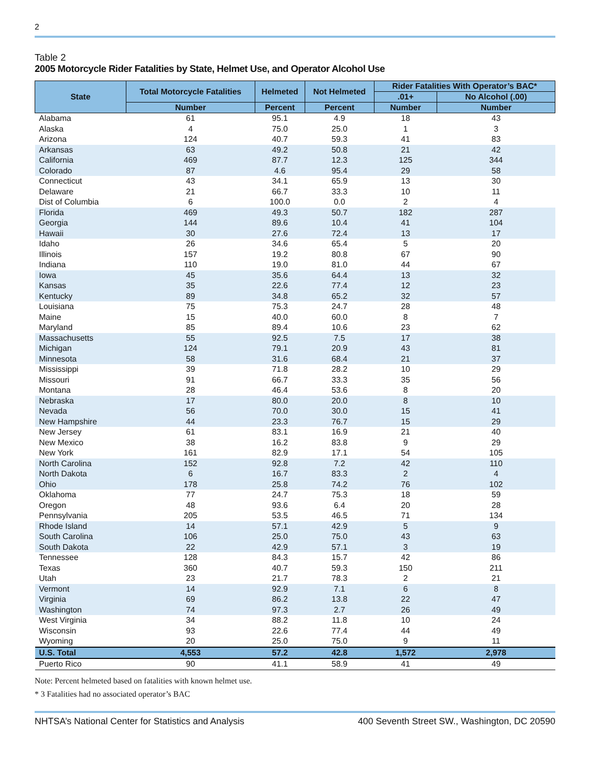2
Table 2
2005 Motorcycle Rider Fatalities by State, Helmet Use, and Operator Alcohol Use
| State | Total Motorcycle Fatalities | Helmeted | Not Helmeted | Rider Fatalities With Operator’s BAC* | |
| --- | --- | --- | --- | --- | --- |
| | | | | .01+ | No Alcohol (.00) |
| | Number | Percent | Percent | Number | Number |
| Alabama | 61 | 95.1 | 4.9 | 18 | 43 |
| Alaska | 4 | 75.0 | 25.0 | 1 | 3 |
| Arizona | 124 | 40.7 | 59.3 | 41 | 83 |
| Arkansas | 63 | 49.2 | 50.8 | 21 | 42 |
| California | 469 | 87.7 | 12.3 | 125 | 344 |
| Colorado | 87 | 4.6 | 95.4 | 29 | 58 |
| Connecticut | 43 | 34.1 | 65.9 | 13 | 30 |
| Delaware | 21 | 66.7 | 33.3 | 10 | 11 |
| Dist of Columbia | 6 | 100.0 | 0.0 | 2 | 4 |
| Florida | 469 | 49.3 | 50.7 | 182 | 287 |
| Georgia | 144 | 89.6 | 10.4 | 41 | 104 |
| Hawaii | 30 | 27.6 | 72.4 | 13 | 17 |
| Idaho | 26 | 34.6 | 65.4 | 5 | 20 |
| Illinois | 157 | 19.2 | 80.8 | 67 | 90 |
| Indiana | 110 | 19.0 | 81.0 | 44 | 67 |
| Iowa | 45 | 35.6 | 64.4 | 13 | 32 |
| Kansas | 35 | 22.6 | 77.4 | 12 | 23 |
| Kentucky | 89 | 34.8 | 65.2 | 32 | 57 |
| Louisiana | 75 | 75.3 | 24.7 | 28 | 48 |
| Maine | 15 | 40.0 | 60.0 | 8 | 7 |
| Maryland | 85 | 89.4 | 10.6 | 23 | 62 |
| Massachusetts | 55 | 92.5 | 7.5 | 17 | 38 |
| Michigan | 124 | 79.1 | 20.9 | 43 | 81 |
| Minnesota | 58 | 31.6 | 68.4 | 21 | 37 |
| Mississippi | 39 | 71.8 | 28.2 | 10 | 29 |
| Missouri | 91 | 66.7 | 33.3 | 35 | 56 |
| Montana | 28 | 46.4 | 53.6 | 8 | 20 |
| Nebraska | 17 | 80.0 | 20.0 | 8 | 10 |
| Nevada | 56 | 70.0 | 30.0 | 15 | 41 |
| New Hampshire | 44 | 23.3 | 76.7 | 15 | 29 |
| New Jersey | 61 | 83.1 | 16.9 | 21 | 40 |
| New Mexico | 38 | 16.2 | 83.8 | 9 | 29 |
| New York | 161 | 82.9 | 17.1 | 54 | 105 |
| North Carolina | 152 | 92.8 | 7.2 | 42 | 110 |
| North Dakota | 6 | 16.7 | 83.3 | 2 | 4 |
| Ohio | 178 | 25.8 | 74.2 | 76 | 102 |
| Oklahoma | 77 | 24.7 | 75.3 | 18 | 59 |
| Oregon | 48 | 93.6 | 6.4 | 20 | 28 |
| Pennsylvania | 205 | 53.5 | 46.5 | 71 | 134 |
| Rhode Island | 14 | 57.1 | 42.9 | 5 | 9 |
| South Carolina | 106 | 25.0 | 75.0 | 43 | 63 |
| South Dakota | 22 | 42.9 | 57.1 | 3 | 19 |
| Tennessee | 128 | 84.3 | 15.7 | 42 | 86 |
| Texas | 360 | 40.7 | 59.3 | 150 | 211 |
| Utah | 23 | 21.7 | 78.3 | 2 | 21 |
| Vermont | 14 | 92.9 | 7.1 | 6 | 8 |
| Virginia | 69 | 86.2 | 13.8 | 22 | 47 |
| Washington | 74 | 97.3 | 2.7 | 26 | 49 |
| West Virginia | 34 | 88.2 | 11.8 | 10 | 24 |
| Wisconsin | 93 | 22.6 | 77.4 | 44 | 49 |
| Wyoming | 20 | 25.0 | 75.0 | 9 | 11 |
| U.S. Total | 4,553 | 57.2 | 42.8 | 1,572 | 2,978 |
| Puerto Rico | 90 | 41.1 | 58.9 | 41 | 49 |
Note: Percent helmeted based on fatalities with known helmet use.
* 3 Fatalities had no associated operator’s BAC
NHTSA’s National Center for Statistics and Analysis 400 Seventh Street SW., Washington, DC 20590